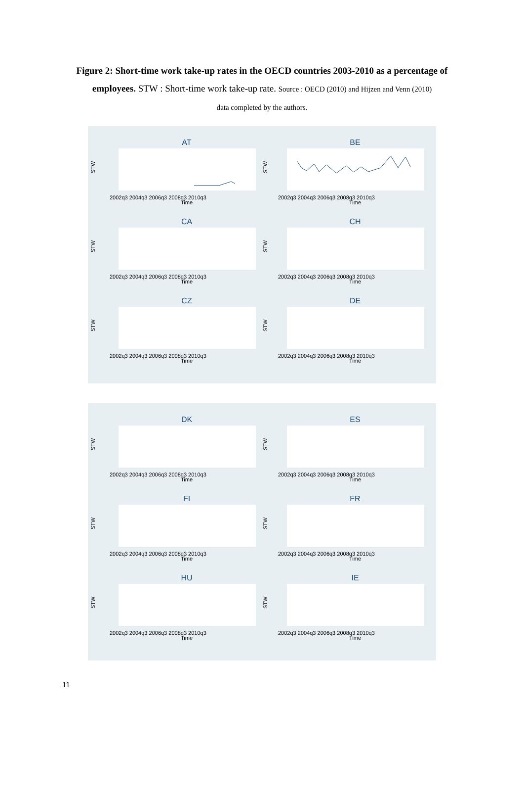Figure 2: Short-time work take-up rates in the OECD countries 2003-2010 as a percentage of employees. STW : Short-time work take-up rate. Source : OECD (2010) and Hijzen and Venn (2010)
data completed by the authors.
AT
STW
2002q3 2004q3 2006q3 2008q3 2010q3
Time
BE
STW
2002q3 2004q3 2006q3 2008q3 2010q3
Time
CA
STW
2002q3 2004q3 2006q3 2008q3 2010q3
Time
CH
STW
2002q3 2004q3 2006q3 2008q3 2010q3
Time
CZ
STW
2002q3 2004q3 2006q3 2008q3 2010q3
Time
DE
STW
2002q3 2004q3 2006q3 2008q3 2010q3
Time
DK
STW
2002q3 2004q3 2006q3 2008q3 2010q3
Time
ES
STW
2002q3 2004q3 2006q3 2008q3 2010q3
Time
FI
STW
2002q3 2004q3 2006q3 2008q3 2010q3
Time
FR
STW
2002q3 2004q3 2006q3 2008q3 2010q3
Time
HU
STW
2002q3 2004q3 2006q3 2008q3 2010q3
Time
IE
STW
2002q3 2004q3 2006q3 2008q3 2010q3
Time
11